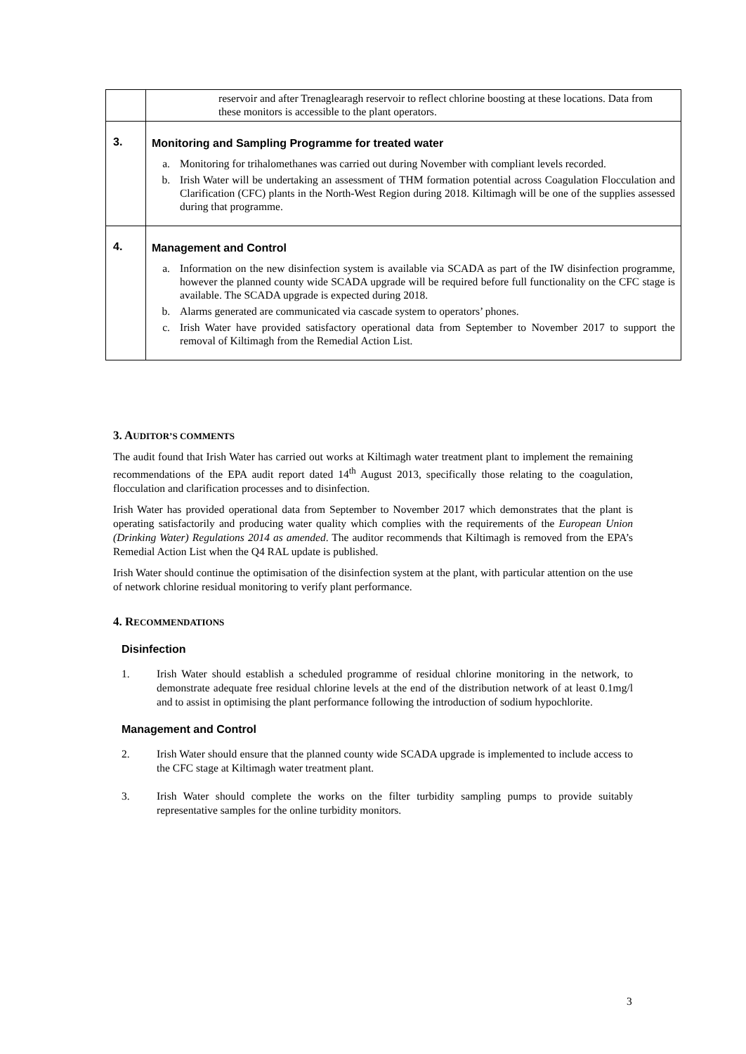| | reservoir and after Trenaglearagh reservoir to reflect chlorine boosting at these locations. Data from these monitors is accessible to the plant operators. |
| 3. | Monitoring and Sampling Programme for treated water a. Monitoring for trihalomethanes was carried out during November with compliant levels recorded. b. Irish Water will be undertaking an assessment of THM formation potential across Coagulation Flocculation and Clarification (CFC) plants in the North-West Region during 2018. Kiltimagh will be one of the supplies assessed during that programme. |
| 4. | Management and Control a. Information on the new disinfection system is available via SCADA as part of the IW disinfection programme, however the planned county wide SCADA upgrade will be required before full functionality on the CFC stage is available. The SCADA upgrade is expected during 2018. b. Alarms generated are communicated via cascade system to operators’ phones. c. Irish Water have provided satisfactory operational data from September to November 2017 to support the removal of Kiltimagh from the Remedial Action List. |
3. AUDITOR’S COMMENTS
The audit found that Irish Water has carried out works at Kiltimagh water treatment plant to implement the remaining recommendations of the EPA audit report dated 14<sup>th</sup> August 2013, specifically those relating to the coagulation, flocculation and clarification processes and to disinfection.
Irish Water has provided operational data from September to November 2017 which demonstrates that the plant is operating satisfactorily and producing water quality which complies with the requirements of the European Union (Drinking Water) Regulations 2014 as amended. The auditor recommends that Kiltimagh is removed from the EPA’s Remedial Action List when the Q4 RAL update is published.
Irish Water should continue the optimisation of the disinfection system at the plant, with particular attention on the use of network chlorine residual monitoring to verify plant performance.
4. RECOMMENDATIONS
Disinfection
1. Irish Water should establish a scheduled programme of residual chlorine monitoring in the network, to demonstrate adequate free residual chlorine levels at the end of the distribution network of at least 0.1mg/l and to assist in optimising the plant performance following the introduction of sodium hypochlorite.
Management and Control
2. Irish Water should ensure that the planned county wide SCADA upgrade is implemented to include access to the CFC stage at Kiltimagh water treatment plant.
3. Irish Water should complete the works on the filter turbidity sampling pumps to provide suitably representative samples for the online turbidity monitors.
3